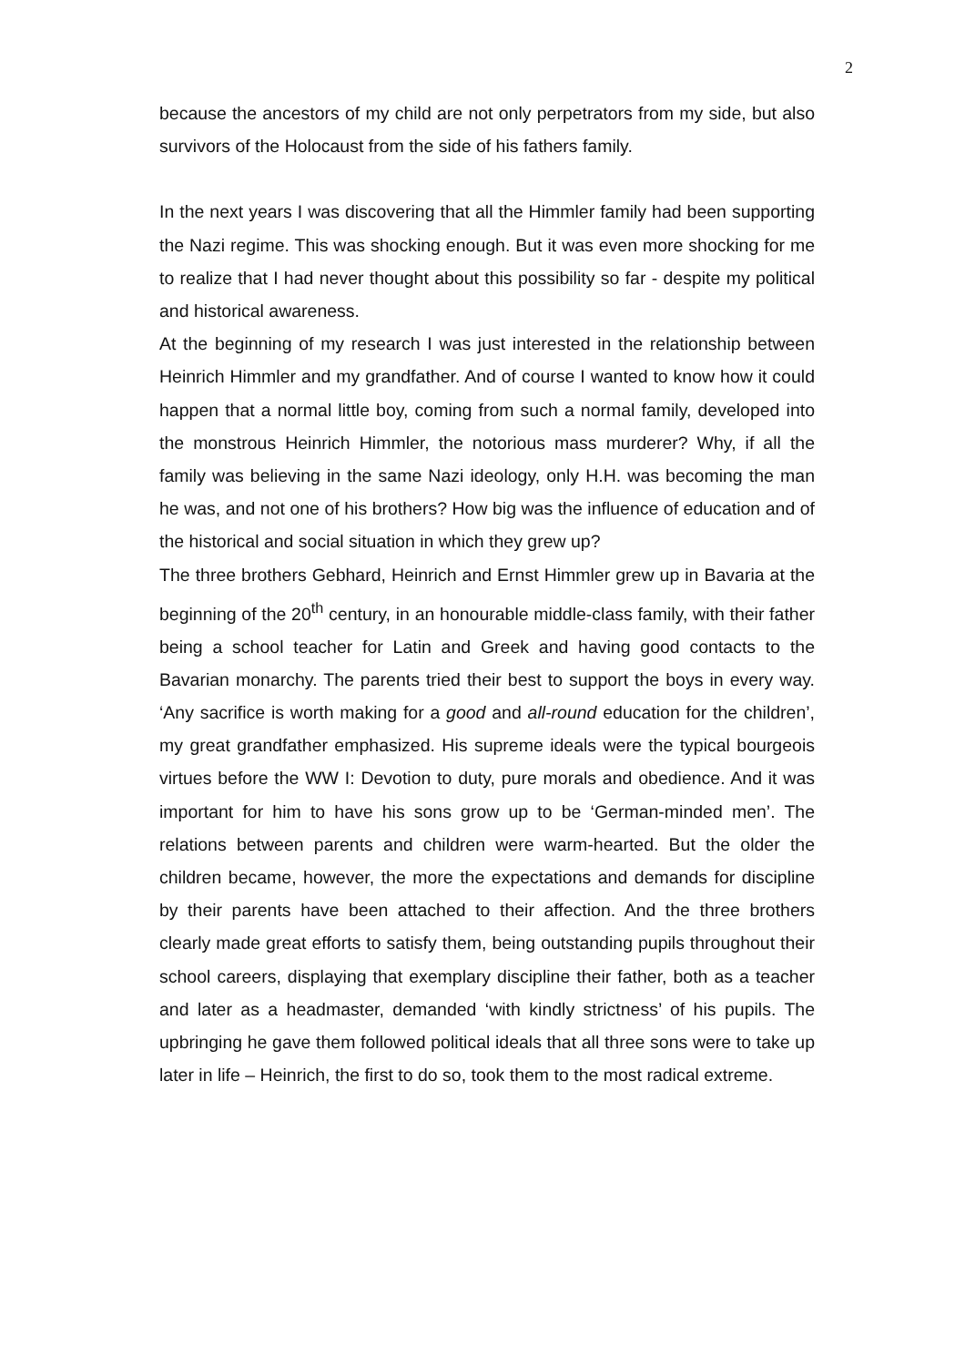2
because the ancestors of my child are not only perpetrators from my side, but also survivors of the Holocaust from the side of his fathers family.
In the next years I was discovering that all the Himmler family had been supporting the Nazi regime. This was shocking enough. But it was even more shocking for me to realize that I had never thought about this possibility so far - despite my political and historical awareness.
At the beginning of my research I was just interested in the relationship between Heinrich Himmler and my grandfather. And of course I wanted to know how it could happen that a normal little boy, coming from such a normal family, developed into the monstrous Heinrich Himmler, the notorious mass murderer? Why, if all the family was believing in the same Nazi ideology, only H.H. was becoming the man he was, and not one of his brothers? How big was the influence of education and of the historical and social situation in which they grew up?
The three brothers Gebhard, Heinrich and Ernst Himmler grew up in Bavaria at the beginning of the 20<sup>th</sup> century, in an honourable middle-class family, with their father being a school teacher for Latin and Greek and having good contacts to the Bavarian monarchy. The parents tried their best to support the boys in every way. ‘Any sacrifice is worth making for a good and all-round education for the children’, my great grandfather emphasized. His supreme ideals were the typical bourgeois virtues before the WW I: Devotion to duty, pure morals and obedience. And it was important for him to have his sons grow up to be ‘German-minded men’. The relations between parents and children were warm-hearted. But the older the children became, however, the more the expectations and demands for discipline by their parents have been attached to their affection. And the three brothers clearly made great efforts to satisfy them, being outstanding pupils throughout their school careers, displaying that exemplary discipline their father, both as a teacher and later as a headmaster, demanded ‘with kindly strictness’ of his pupils. The upbringing he gave them followed political ideals that all three sons were to take up later in life – Heinrich, the first to do so, took them to the most radical extreme.